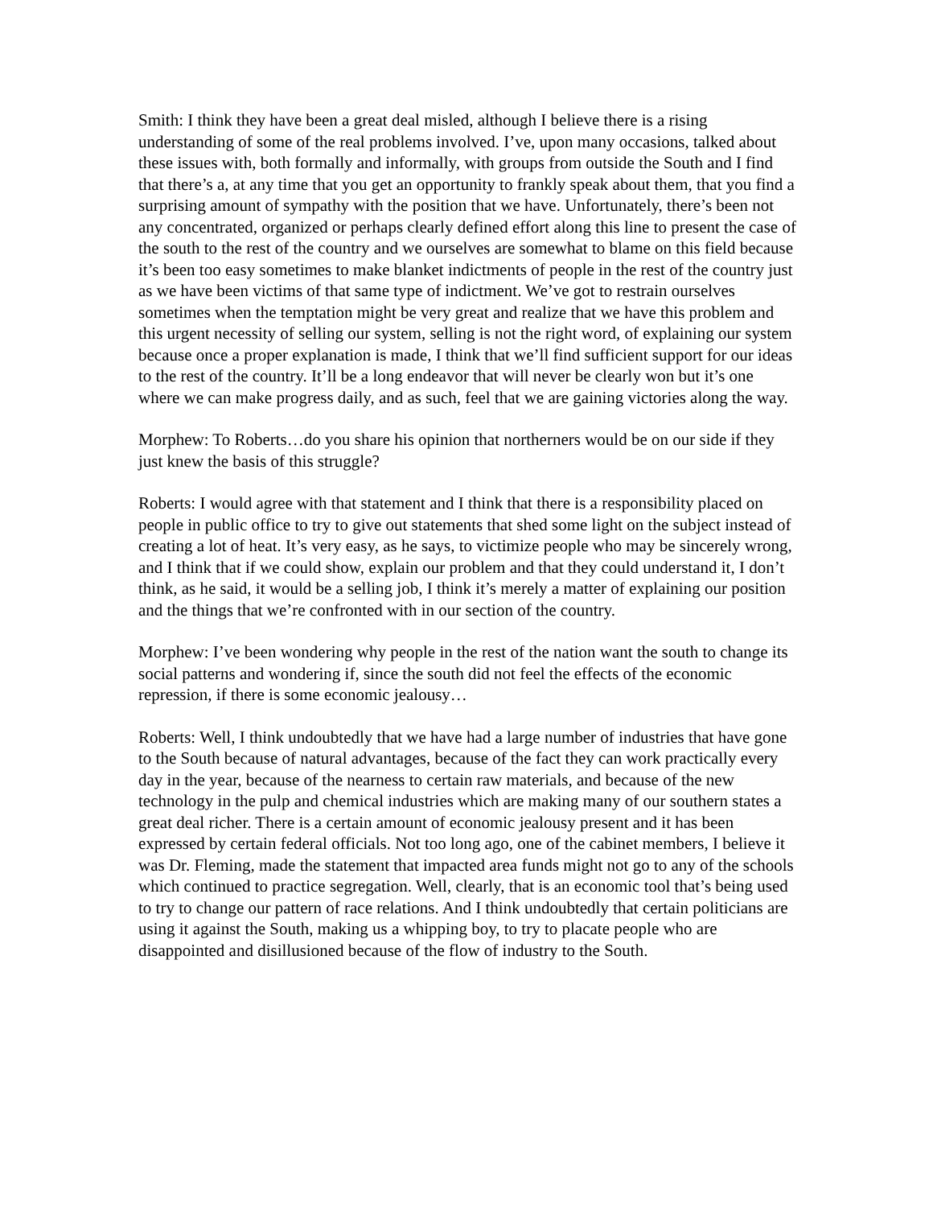Smith: I think they have been a great deal misled, although I believe there is a rising understanding of some of the real problems involved. I’ve, upon many occasions, talked about these issues with, both formally and informally, with groups from outside the South and I find that there’s a, at any time that you get an opportunity to frankly speak about them, that you find a surprising amount of sympathy with the position that we have. Unfortunately, there’s been not any concentrated, organized or perhaps clearly defined effort along this line to present the case of the south to the rest of the country and we ourselves are somewhat to blame on this field because it’s been too easy sometimes to make blanket indictments of people in the rest of the country just as we have been victims of that same type of indictment. We’ve got to restrain ourselves sometimes when the temptation might be very great and realize that we have this problem and this urgent necessity of selling our system, selling is not the right word, of explaining our system because once a proper explanation is made, I think that we’ll find sufficient support for our ideas to the rest of the country. It’ll be a long endeavor that will never be clearly won but it’s one where we can make progress daily, and as such, feel that we are gaining victories along the way.
Morphew: To Roberts…do you share his opinion that northerners would be on our side if they just knew the basis of this struggle?
Roberts: I would agree with that statement and I think that there is a responsibility placed on people in public office to try to give out statements that shed some light on the subject instead of creating a lot of heat. It’s very easy, as he says, to victimize people who may be sincerely wrong, and I think that if we could show, explain our problem and that they could understand it, I don’t think, as he said, it would be a selling job, I think it’s merely a matter of explaining our position and the things that we’re confronted with in our section of the country.
Morphew: I’ve been wondering why people in the rest of the nation want the south to change its social patterns and wondering if, since the south did not feel the effects of the economic repression, if there is some economic jealousy…
Roberts: Well, I think undoubtedly that we have had a large number of industries that have gone to the South because of natural advantages, because of the fact they can work practically every day in the year, because of the nearness to certain raw materials, and because of the new technology in the pulp and chemical industries which are making many of our southern states a great deal richer. There is a certain amount of economic jealousy present and it has been expressed by certain federal officials. Not too long ago, one of the cabinet members, I believe it was Dr. Fleming, made the statement that impacted area funds might not go to any of the schools which continued to practice segregation. Well, clearly, that is an economic tool that’s being used to try to change our pattern of race relations. And I think undoubtedly that certain politicians are using it against the South, making us a whipping boy, to try to placate people who are disappointed and disillusioned because of the flow of industry to the South.